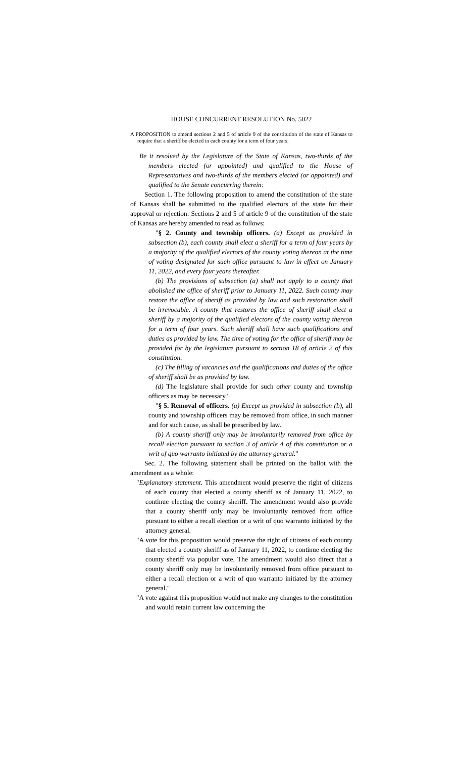HOUSE CONCURRENT RESOLUTION No. 5022
A PROPOSITION to amend sections 2 and 5 of article 9 of the constitution of the state of Kansas to require that a sheriff be elected in each county for a term of four years.
Be it resolved by the Legislature of the State of Kansas, two-thirds of the members elected (or appointed) and qualified to the House of Representatives and two-thirds of the members elected (or appointed) and qualified to the Senate concurring therein:
Section 1. The following proposition to amend the constitution of the state of Kansas shall be submitted to the qualified electors of the state for their approval or rejection: Sections 2 and 5 of article 9 of the constitution of the state of Kansas are hereby amended to read as follows:
"§ 2. County and township officers. (a) Except as provided in subsection (b), each county shall elect a sheriff for a term of four years by a majority of the qualified electors of the county voting thereon at the time of voting designated for such office pursuant to law in effect on January 11, 2022, and every four years thereafter.
(b) The provisions of subsection (a) shall not apply to a county that abolished the office of sheriff prior to January 11, 2022. Such county may restore the office of sheriff as provided by law and such restoration shall be irrevocable. A county that restores the office of sheriff shall elect a sheriff by a majority of the qualified electors of the county voting thereon for a term of four years. Such sheriff shall have such qualifications and duties as provided by law. The time of voting for the office of sheriff may be provided for by the legislature pursuant to section 18 of article 2 of this constitution.
(c) The filling of vacancies and the qualifications and duties of the office of sheriff shall be as provided by law.
(d) The legislature shall provide for such other county and township officers as may be necessary."
"§ 5. Removal of officers. (a) Except as provided in subsection (b), all county and township officers may be removed from office, in such manner and for such cause, as shall be prescribed by law.
(b) A county sheriff only may be involuntarily removed from office by recall election pursuant to section 3 of article 4 of this constitution or a writ of quo warranto initiated by the attorney general."
Sec. 2. The following statement shall be printed on the ballot with the amendment as a whole:
"Explanatory statement. This amendment would preserve the right of citizens of each county that elected a county sheriff as of January 11, 2022, to continue electing the county sheriff. The amendment would also provide that a county sheriff only may be involuntarily removed from office pursuant to either a recall election or a writ of quo warranto initiated by the attorney general.
"A vote for this proposition would preserve the right of citizens of each county that elected a county sheriff as of January 11, 2022, to continue electing the county sheriff via popular vote. The amendment would also direct that a county sheriff only may be involuntarily removed from office pursuant to either a recall election or a writ of quo warranto initiated by the attorney general."
"A vote against this proposition would not make any changes to the constitution and would retain current law concerning the